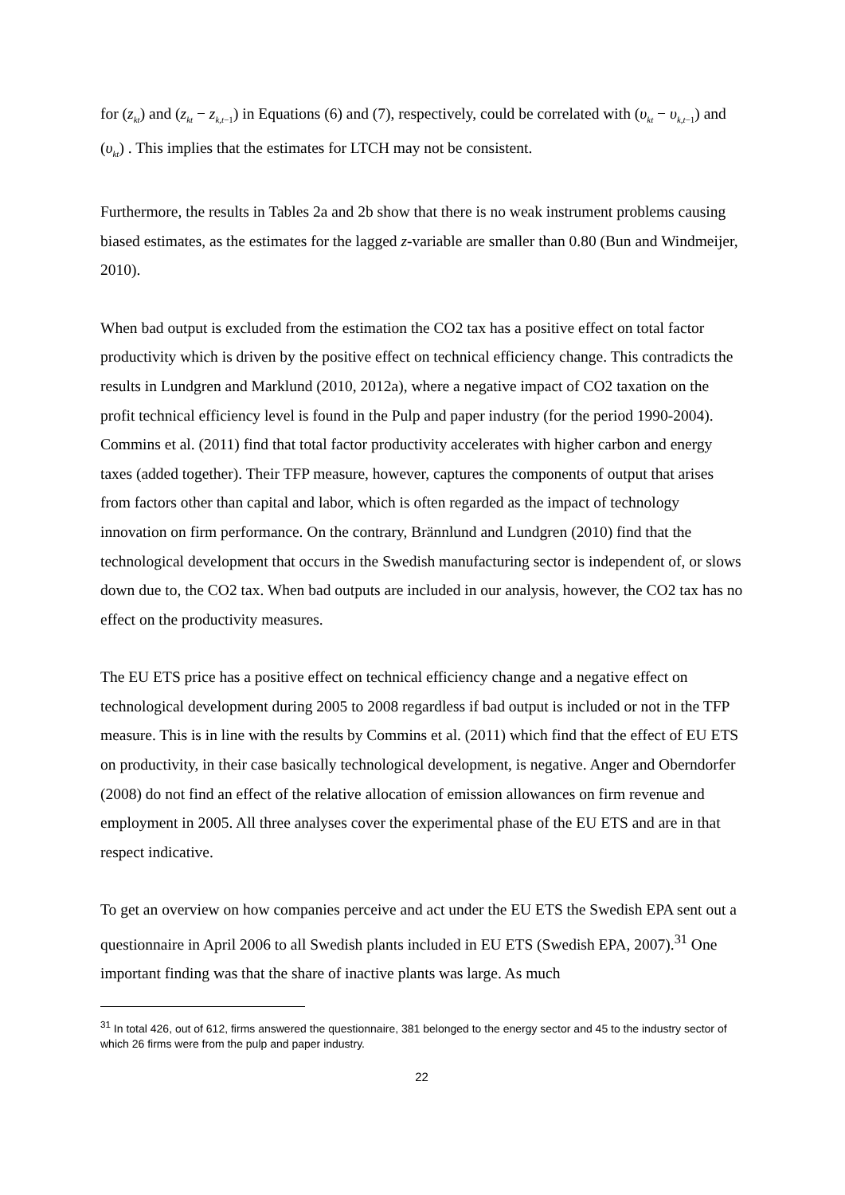for (z<sub>kt</sub>) and (z<sub>kt</sub> − z<sub>k,t−1</sub>) in Equations (6) and (7), respectively, could be correlated with (υ<sub>kt</sub> − υ<sub>k,t−1</sub>) and (υ<sub>kt</sub>) . This implies that the estimates for LTCH may not be consistent.
Furthermore, the results in Tables 2a and 2b show that there is no weak instrument problems causing biased estimates, as the estimates for the lagged z-variable are smaller than 0.80 (Bun and Windmeijer, 2010).
When bad output is excluded from the estimation the CO2 tax has a positive effect on total factor productivity which is driven by the positive effect on technical efficiency change. This contradicts the results in Lundgren and Marklund (2010, 2012a), where a negative impact of CO2 taxation on the profit technical efficiency level is found in the Pulp and paper industry (for the period 1990-2004). Commins et al. (2011) find that total factor productivity accelerates with higher carbon and energy taxes (added together). Their TFP measure, however, captures the components of output that arises from factors other than capital and labor, which is often regarded as the impact of technology innovation on firm performance. On the contrary, Brännlund and Lundgren (2010) find that the technological development that occurs in the Swedish manufacturing sector is independent of, or slows down due to, the CO2 tax. When bad outputs are included in our analysis, however, the CO2 tax has no effect on the productivity measures.
The EU ETS price has a positive effect on technical efficiency change and a negative effect on technological development during 2005 to 2008 regardless if bad output is included or not in the TFP measure. This is in line with the results by Commins et al. (2011) which find that the effect of EU ETS on productivity, in their case basically technological development, is negative. Anger and Oberndorfer (2008) do not find an effect of the relative allocation of emission allowances on firm revenue and employment in 2005. All three analyses cover the experimental phase of the EU ETS and are in that respect indicative.
To get an overview on how companies perceive and act under the EU ETS the Swedish EPA sent out a questionnaire in April 2006 to all Swedish plants included in EU ETS (Swedish EPA, 2007).<sup>31</sup> One important finding was that the share of inactive plants was large. As much
<sup>31</sup> In total 426, out of 612, firms answered the questionnaire, 381 belonged to the energy sector and 45 to the industry sector of which 26 firms were from the pulp and paper industry.
22